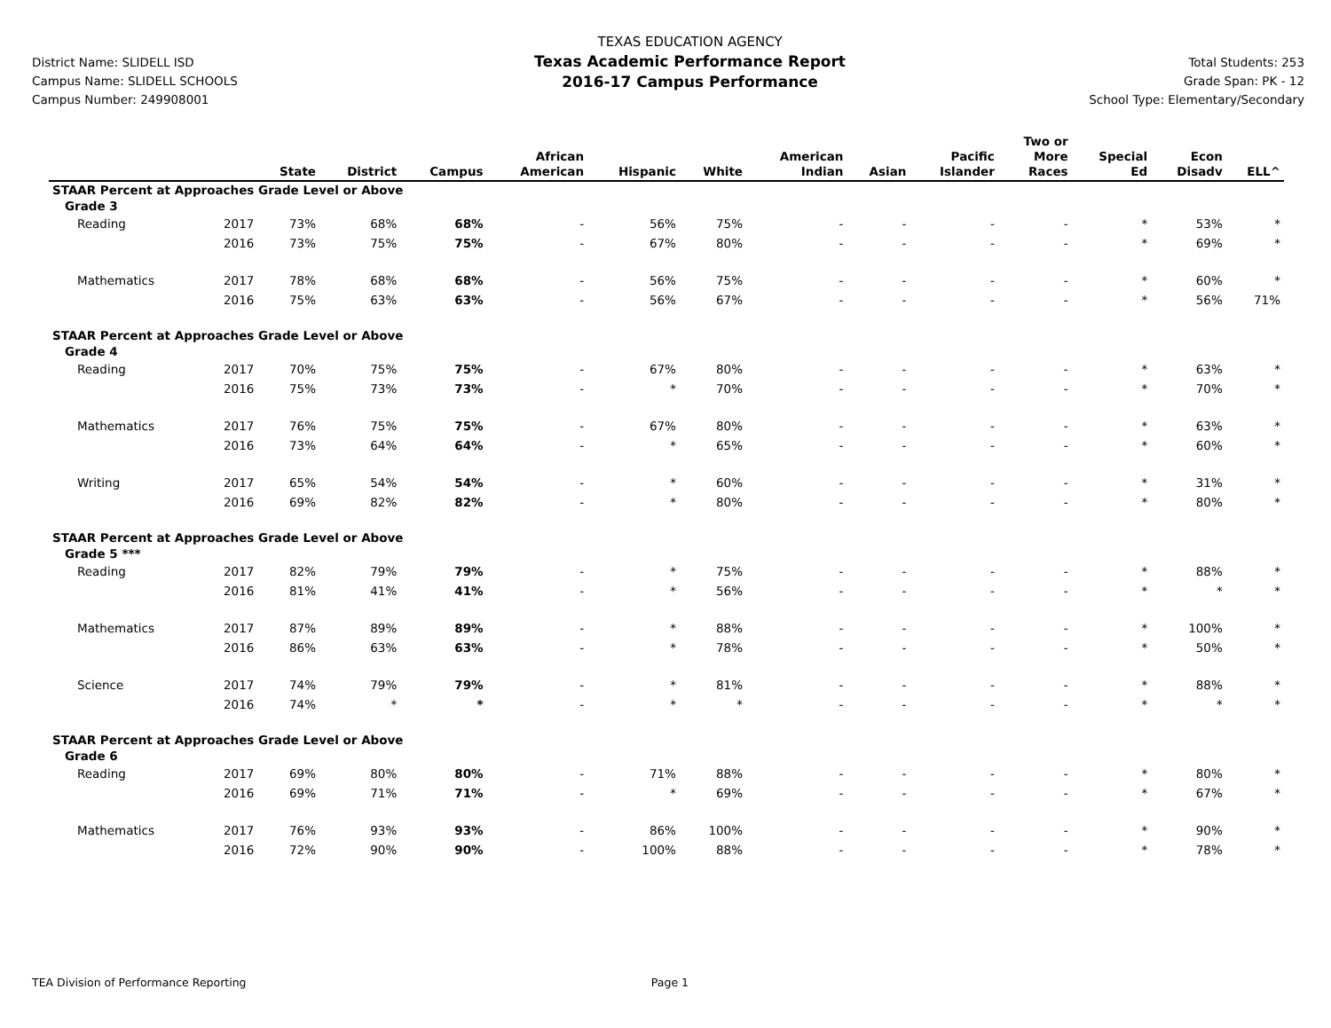District Name: SLIDELL ISD
Campus Name: SLIDELL SCHOOLS
Campus Number: 249908001
TEXAS EDUCATION AGENCY
Texas Academic Performance Report
2016-17 Campus Performance
Total Students: 253
Grade Span: PK - 12
School Type: Elementary/Secondary
| | | State | District | Campus | African American | Hispanic | White | American Indian | Asian | Pacific Islander | Two or More Races | Special Ed | Econ Disadv | ELL^ |
| --- | --- | --- | --- | --- | --- | --- | --- | --- | --- | --- | --- | --- | --- | --- |
| STAAR Percent at Approaches Grade Level or Above | | | | | | | | | | | | | | |
| Grade 3 | | | | | | | | | | | | | | |
| Reading | 2017 | 73% | 68% | 68% | - | 56% | 75% | - | - | - | - | * | 53% | * |
| | 2016 | 73% | 75% | 75% | - | 67% | 80% | - | - | - | - | * | 69% | * |
| Mathematics | 2017 | 78% | 68% | 68% | - | 56% | 75% | - | - | - | - | * | 60% | * |
| | 2016 | 75% | 63% | 63% | - | 56% | 67% | - | - | - | - | * | 56% | 71% |
| STAAR Percent at Approaches Grade Level or Above | | | | | | | | | | | | | | |
| Grade 4 | | | | | | | | | | | | | | |
| Reading | 2017 | 70% | 75% | 75% | - | 67% | 80% | - | - | - | - | * | 63% | * |
| | 2016 | 75% | 73% | 73% | - | * | 70% | - | - | - | - | * | 70% | * |
| Mathematics | 2017 | 76% | 75% | 75% | - | 67% | 80% | - | - | - | - | * | 63% | * |
| | 2016 | 73% | 64% | 64% | - | * | 65% | - | - | - | - | * | 60% | * |
| Writing | 2017 | 65% | 54% | 54% | - | * | 60% | - | - | - | - | * | 31% | * |
| | 2016 | 69% | 82% | 82% | - | * | 80% | - | - | - | - | * | 80% | * |
| STAAR Percent at Approaches Grade Level or Above | | | | | | | | | | | | | | |
| Grade 5 *** | | | | | | | | | | | | | | |
| Reading | 2017 | 82% | 79% | 79% | - | * | 75% | - | - | - | - | * | 88% | * |
| | 2016 | 81% | 41% | 41% | - | * | 56% | - | - | - | - | * | * | * |
| Mathematics | 2017 | 87% | 89% | 89% | - | * | 88% | - | - | - | - | * | 100% | * |
| | 2016 | 86% | 63% | 63% | - | * | 78% | - | - | - | - | * | 50% | * |
| Science | 2017 | 74% | 79% | 79% | - | * | 81% | - | - | - | - | * | 88% | * |
| | 2016 | 74% | * | * | - | * | * | - | - | - | - | * | * | * |
| STAAR Percent at Approaches Grade Level or Above | | | | | | | | | | | | | | |
| Grade 6 | | | | | | | | | | | | | | |
| Reading | 2017 | 69% | 80% | 80% | - | 71% | 88% | - | - | - | - | * | 80% | * |
| | 2016 | 69% | 71% | 71% | - | * | 69% | - | - | - | - | * | 67% | * |
| Mathematics | 2017 | 76% | 93% | 93% | - | 86% | 100% | - | - | - | - | * | 90% | * |
| | 2016 | 72% | 90% | 90% | - | 100% | 88% | - | - | - | - | * | 78% | * |
TEA Division of Performance Reporting Page 1